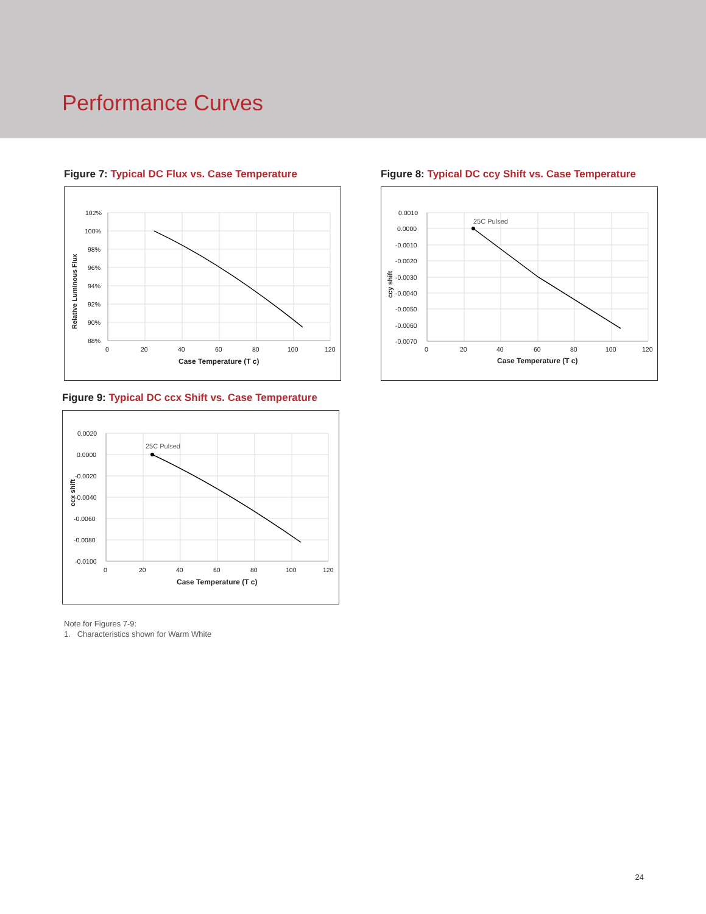Performance Curves
Figure 7: Typical DC Flux vs. Case Temperature
102%
100%
98%
96%
94%
92%
90%
88%
0
20
40
60
80
100
120
Case Temperature (T c)
Relative Luminous Flux
Figure 8: Typical DC ccy Shift vs. Case Temperature
25C Pulsed
0.0010
0.0000
-0.0010
-0.0020
-0.0030
-0.0040
-0.0050
-0.0060
-0.0070
0
20
40
60
80
100
120
Case Temperature (T c)
ccy shift
Figure 9: Typical DC ccx Shift vs. Case Temperature
25C Pulsed
0.0020
0.0000
-0.0020
-0.0040
-0.0060
-0.0080
-0.0100
0
20
40
60
80
100
120
Case Temperature (T c)
ccx shift
Note for Figures 7-9:
1. Characteristics shown for Warm White
24